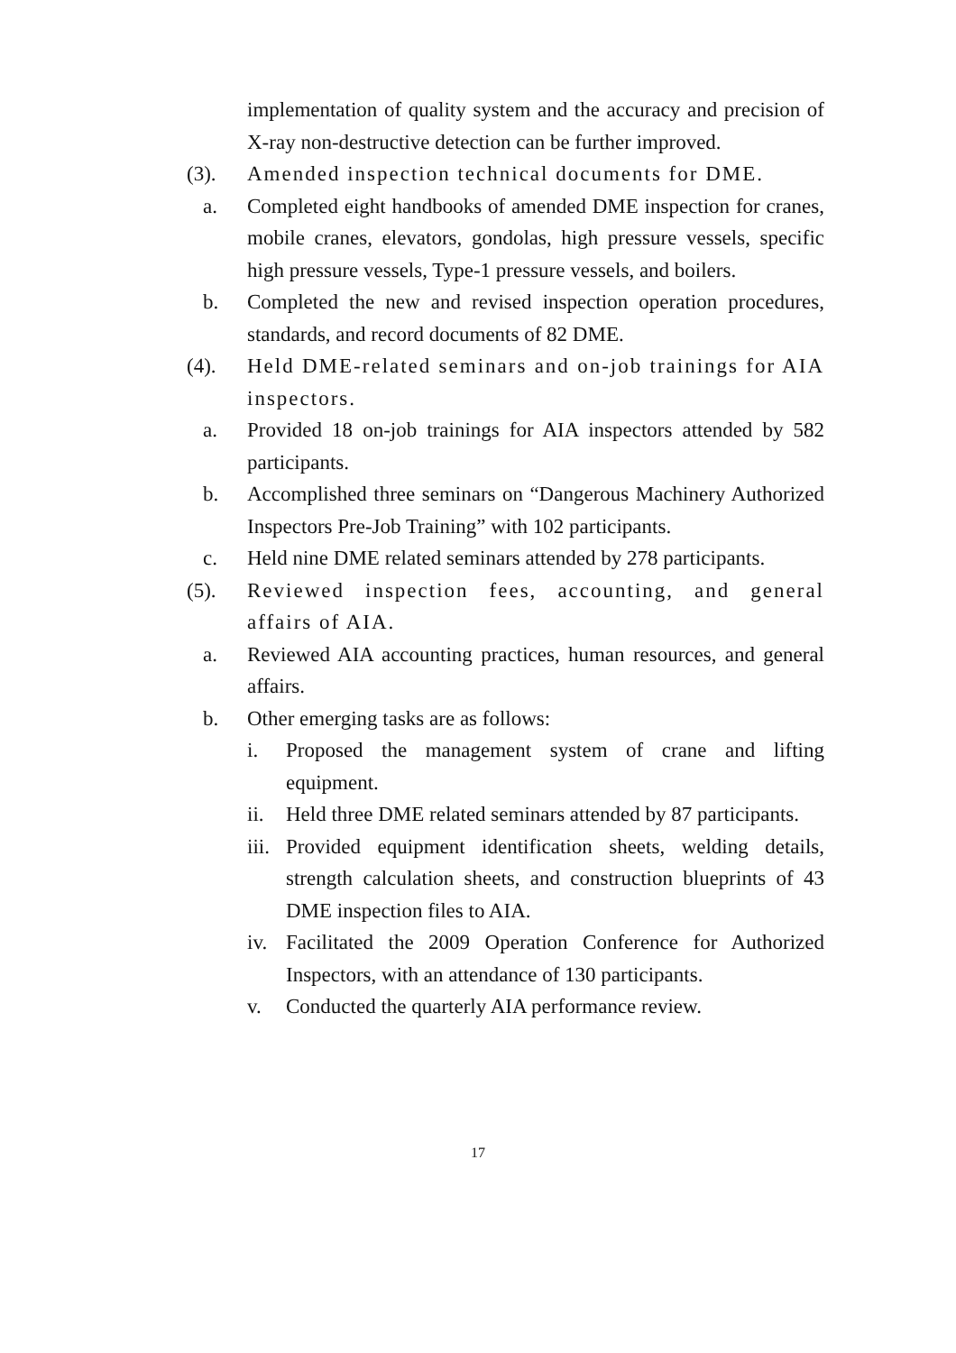implementation of quality system and the accuracy and precision of X-ray non-destructive detection can be further improved.
(3). Amended inspection technical documents for DME.
a. Completed eight handbooks of amended DME inspection for cranes, mobile cranes, elevators, gondolas, high pressure vessels, specific high pressure vessels, Type-1 pressure vessels, and boilers.
b. Completed the new and revised inspection operation procedures, standards, and record documents of 82 DME.
(4). Held DME-related seminars and on-job trainings for AIA inspectors.
a. Provided 18 on-job trainings for AIA inspectors attended by 582 participants.
b. Accomplished three seminars on “Dangerous Machinery Authorized Inspectors Pre-Job Training” with 102 participants.
c. Held nine DME related seminars attended by 278 participants.
(5). Reviewed inspection fees, accounting, and general affairs of AIA.
a. Reviewed AIA accounting practices, human resources, and general affairs.
b. Other emerging tasks are as follows:
i. Proposed the management system of crane and lifting equipment.
ii. Held three DME related seminars attended by 87 participants.
iii. Provided equipment identification sheets, welding details, strength calculation sheets, and construction blueprints of 43 DME inspection files to AIA.
iv. Facilitated the 2009 Operation Conference for Authorized Inspectors, with an attendance of 130 participants.
v. Conducted the quarterly AIA performance review.
17